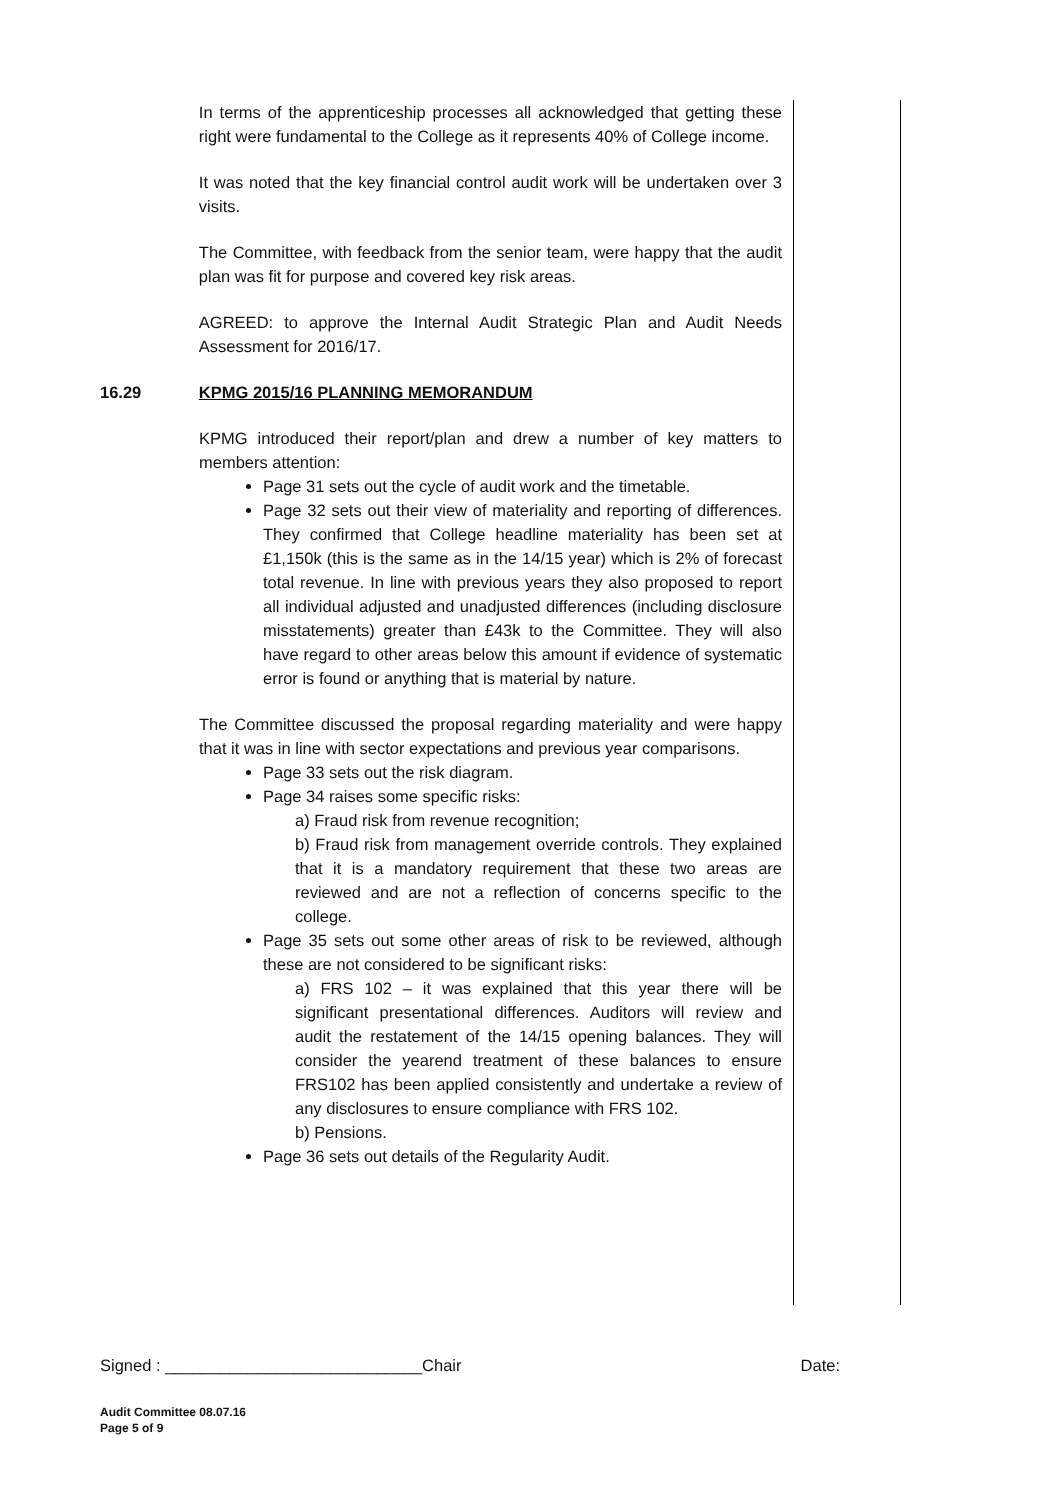In terms of the apprenticeship processes all acknowledged that getting these right were fundamental to the College as it represents 40% of College income.
It was noted that the key financial control audit work will be undertaken over 3 visits.
The Committee, with feedback from the senior team, were happy that the audit plan was fit for purpose and covered key risk areas.
AGREED: to approve the Internal Audit Strategic Plan and Audit Needs Assessment for 2016/17.
16.29
KPMG 2015/16 PLANNING MEMORANDUM
KPMG introduced their report/plan and drew a number of key matters to members attention:
Page 31 sets out the cycle of audit work and the timetable.
Page 32 sets out their view of materiality and reporting of differences. They confirmed that College headline materiality has been set at £1,150k (this is the same as in the 14/15 year) which is 2% of forecast total revenue. In line with previous years they also proposed to report all individual adjusted and unadjusted differences (including disclosure misstatements) greater than £43k to the Committee. They will also have regard to other areas below this amount if evidence of systematic error is found or anything that is material by nature.
The Committee discussed the proposal regarding materiality and were happy that it was in line with sector expectations and previous year comparisons.
Page 33 sets out the risk diagram.
Page 34 raises some specific risks:
a) Fraud risk from revenue recognition;
b) Fraud risk from management override controls. They explained that it is a mandatory requirement that these two areas are reviewed and are not a reflection of concerns specific to the college.
Page 35 sets out some other areas of risk to be reviewed, although these are not considered to be significant risks:
a) FRS 102 – it was explained that this year there will be significant presentational differences. Auditors will review and audit the restatement of the 14/15 opening balances. They will consider the yearend treatment of these balances to ensure FRS102 has been applied consistently and undertake a review of any disclosures to ensure compliance with FRS 102.
b) Pensions.
Page 36 sets out details of the Regularity Audit.
Signed : ____________________________Chair Date:
Audit Committee 08.07.16
Page 5 of 9